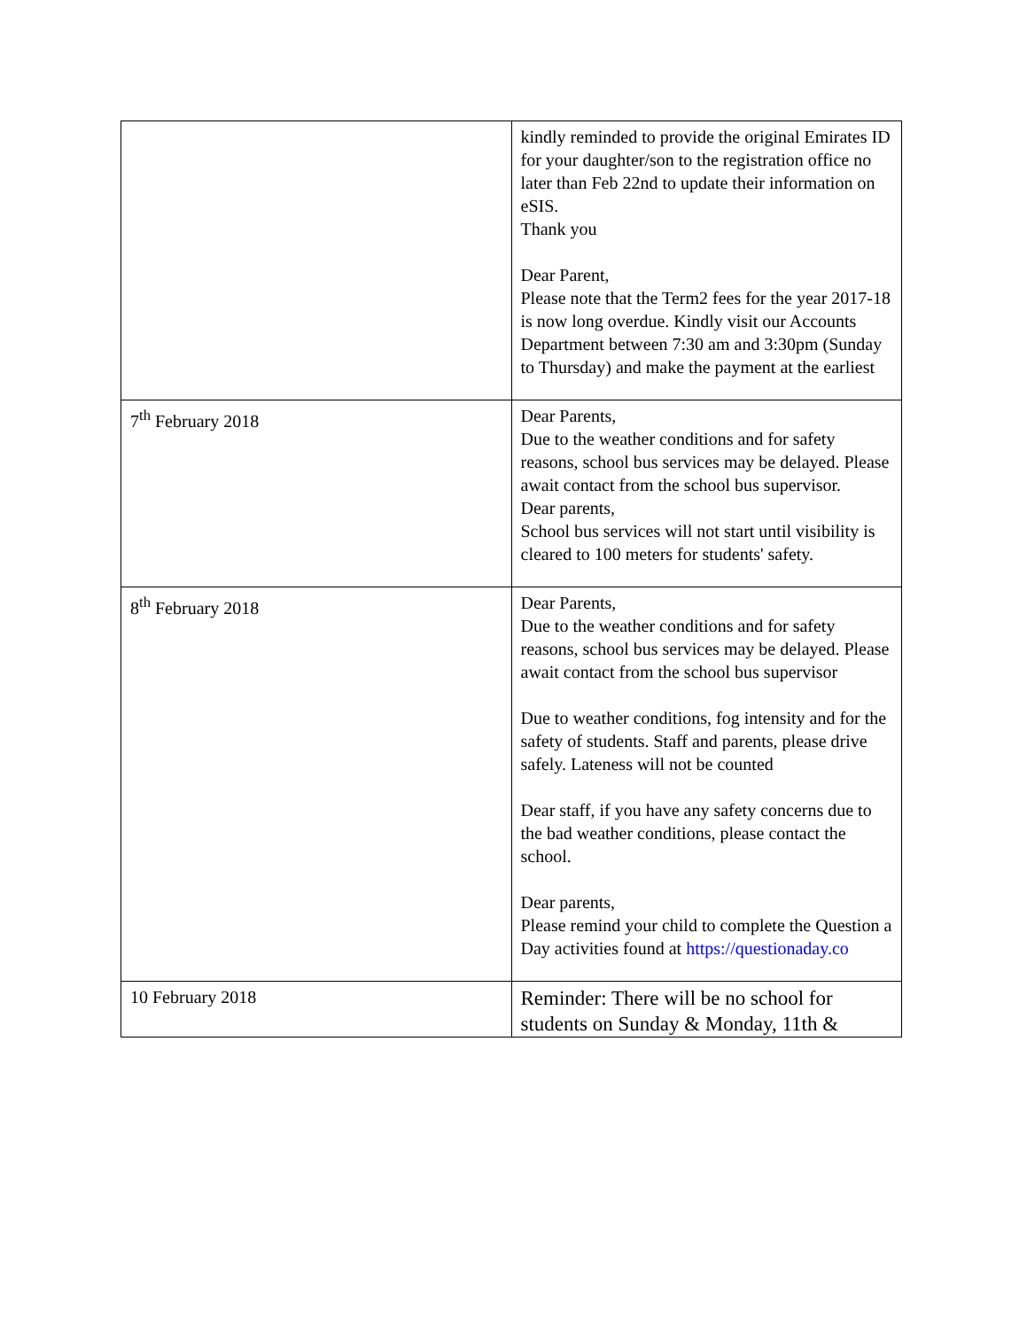| | kindly reminded to provide the original Emirates ID for your daughter/son to the registration office no later than Feb 22nd to update their information on eSIS. Thank you Dear Parent, Please note that the Term2 fees for the year 2017-18 is now long overdue. Kindly visit our Accounts Department between 7:30 am and 3:30pm (Sunday to Thursday) and make the payment at the earliest |
| 7<sup>th</sup> February 2018 | Dear Parents, Due to the weather conditions and for safety reasons, school bus services may be delayed. Please await contact from the school bus supervisor. Dear parents, School bus services will not start until visibility is cleared to 100 meters for students' safety. |
| 8<sup>th</sup> February 2018 | Dear Parents, Due to the weather conditions and for safety reasons, school bus services may be delayed. Please await contact from the school bus supervisor Due to weather conditions, fog intensity and for the safety of students. Staff and parents, please drive safely. Lateness will not be counted Dear staff, if you have any safety concerns due to the bad weather conditions, please contact the school. Dear parents, Please remind your child to complete the Question a Day activities found at https://questionaday.co |
| 10 February 2018 | Reminder: There will be no school for students on Sunday & Monday, 11th & |